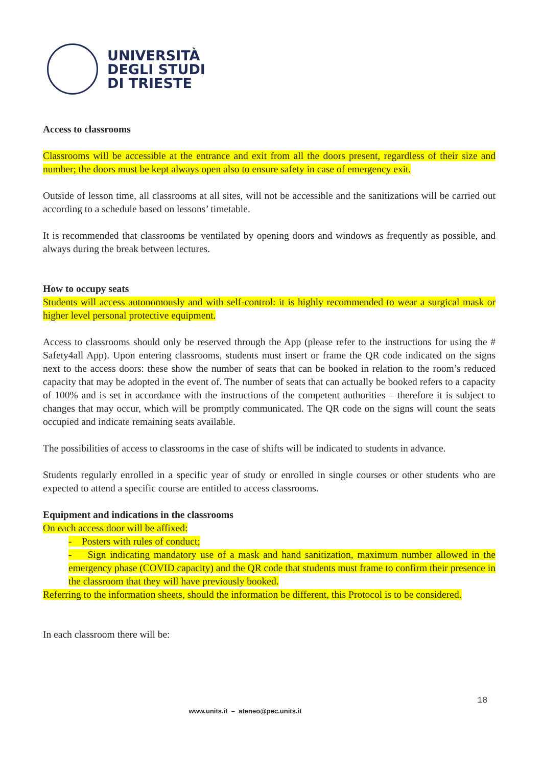UNIVERSITÀ
DEGLI STUDI
DI TRIESTE
Access to classrooms
Classrooms will be accessible at the entrance and exit from all the doors present, regardless of their size and number; the doors must be kept always open also to ensure safety in case of emergency exit.
Outside of lesson time, all classrooms at all sites, will not be accessible and the sanitizations will be carried out according to a schedule based on lessons’ timetable.
It is recommended that classrooms be ventilated by opening doors and windows as frequently as possible, and always during the break between lectures.
How to occupy seats
Students will access autonomously and with self-control: it is highly recommended to wear a surgical mask or higher level personal protective equipment.
Access to classrooms should only be reserved through the App (please refer to the instructions for using the # Safety4all App). Upon entering classrooms, students must insert or frame the QR code indicated on the signs next to the access doors: these show the number of seats that can be booked in relation to the room’s reduced capacity that may be adopted in the event of. The number of seats that can actually be booked refers to a capacity of 100% and is set in accordance with the instructions of the competent authorities – therefore it is subject to changes that may occur, which will be promptly communicated. The QR code on the signs will count the seats occupied and indicate remaining seats available.
The possibilities of access to classrooms in the case of shifts will be indicated to students in advance.
Students regularly enrolled in a specific year of study or enrolled in single courses or other students who are expected to attend a specific course are entitled to access classrooms.
Equipment and indications in the classrooms
On each access door will be affixed:
- Posters with rules of conduct;
- Sign indicating mandatory use of a mask and hand sanitization, maximum number allowed in the emergency phase (COVID capacity) and the QR code that students must frame to confirm their presence in the classroom that they will have previously booked.
Referring to the information sheets, should the information be different, this Protocol is to be considered.
In each classroom there will be:
18
www.units.it – ateneo@pec.units.it